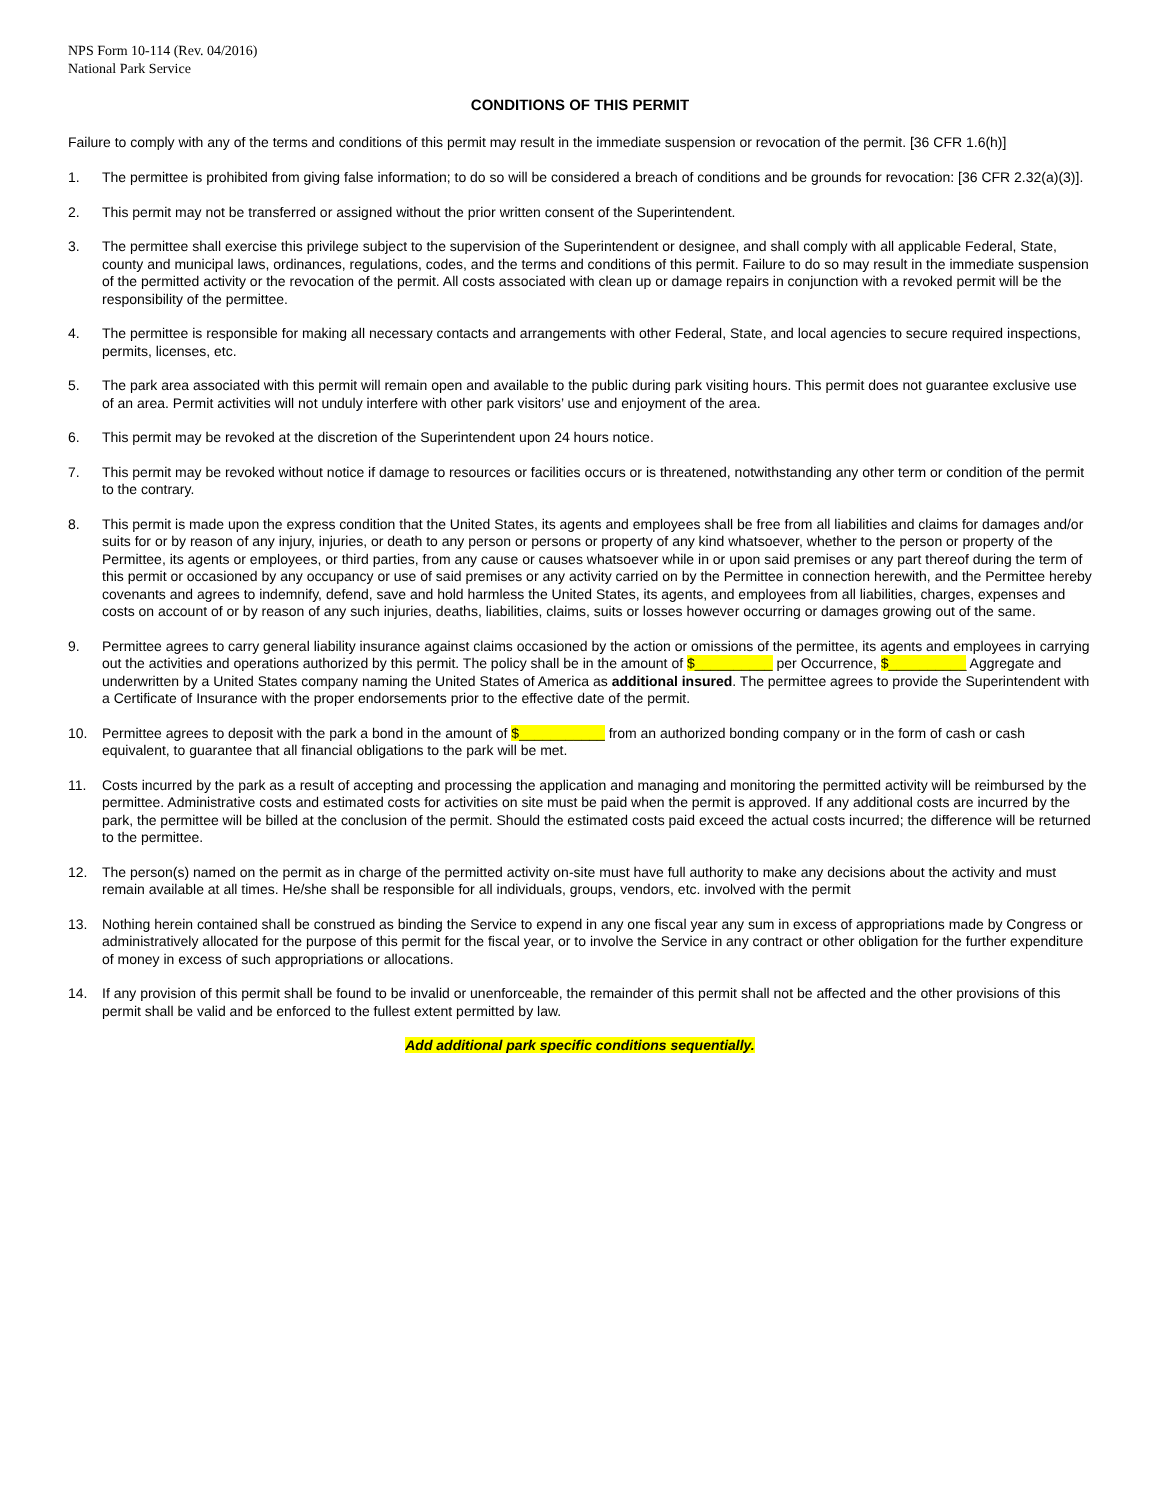NPS Form 10-114 (Rev. 04/2016)
National Park Service
CONDITIONS OF THIS PERMIT
Failure to comply with any of the terms and conditions of this permit may result in the immediate suspension or revocation of the permit. [36 CFR 1.6(h)]
1. The permittee is prohibited from giving false information; to do so will be considered a breach of conditions and be grounds for revocation: [36 CFR 2.32(a)(3)].
2. This permit may not be transferred or assigned without the prior written consent of the Superintendent.
3. The permittee shall exercise this privilege subject to the supervision of the Superintendent or designee, and shall comply with all applicable Federal, State, county and municipal laws, ordinances, regulations, codes, and the terms and conditions of this permit. Failure to do so may result in the immediate suspension of the permitted activity or the revocation of the permit. All costs associated with clean up or damage repairs in conjunction with a revoked permit will be the responsibility of the permittee.
4. The permittee is responsible for making all necessary contacts and arrangements with other Federal, State, and local agencies to secure required inspections, permits, licenses, etc.
5. The park area associated with this permit will remain open and available to the public during park visiting hours. This permit does not guarantee exclusive use of an area. Permit activities will not unduly interfere with other park visitors’ use and enjoyment of the area.
6. This permit may be revoked at the discretion of the Superintendent upon 24 hours notice.
7. This permit may be revoked without notice if damage to resources or facilities occurs or is threatened, notwithstanding any other term or condition of the permit to the contrary.
8. This permit is made upon the express condition that the United States, its agents and employees shall be free from all liabilities and claims for damages and/or suits for or by reason of any injury, injuries, or death to any person or persons or property of any kind whatsoever, whether to the person or property of the Permittee, its agents or employees, or third parties, from any cause or causes whatsoever while in or upon said premises or any part thereof during the term of this permit or occasioned by any occupancy or use of said premises or any activity carried on by the Permittee in connection herewith, and the Permittee hereby covenants and agrees to indemnify, defend, save and hold harmless the United States, its agents, and employees from all liabilities, charges, expenses and costs on account of or by reason of any such injuries, deaths, liabilities, claims, suits or losses however occurring or damages growing out of the same.
9. Permittee agrees to carry general liability insurance against claims occasioned by the action or omissions of the permittee, its agents and employees in carrying out the activities and operations authorized by this permit. The policy shall be in the amount of $__________ per Occurrence, $__________ Aggregate and underwritten by a United States company naming the United States of America as additional insured. The permittee agrees to provide the Superintendent with a Certificate of Insurance with the proper endorsements prior to the effective date of the permit.
10. Permittee agrees to deposit with the park a bond in the amount of $___________ from an authorized bonding company or in the form of cash or cash equivalent, to guarantee that all financial obligations to the park will be met.
11. Costs incurred by the park as a result of accepting and processing the application and managing and monitoring the permitted activity will be reimbursed by the permittee. Administrative costs and estimated costs for activities on site must be paid when the permit is approved. If any additional costs are incurred by the park, the permittee will be billed at the conclusion of the permit. Should the estimated costs paid exceed the actual costs incurred; the difference will be returned to the permittee.
12. The person(s) named on the permit as in charge of the permitted activity on-site must have full authority to make any decisions about the activity and must remain available at all times. He/she shall be responsible for all individuals, groups, vendors, etc. involved with the permit
13. Nothing herein contained shall be construed as binding the Service to expend in any one fiscal year any sum in excess of appropriations made by Congress or administratively allocated for the purpose of this permit for the fiscal year, or to involve the Service in any contract or other obligation for the further expenditure of money in excess of such appropriations or allocations.
14. If any provision of this permit shall be found to be invalid or unenforceable, the remainder of this permit shall not be affected and the other provisions of this permit shall be valid and be enforced to the fullest extent permitted by law.
Add additional park specific conditions sequentially.